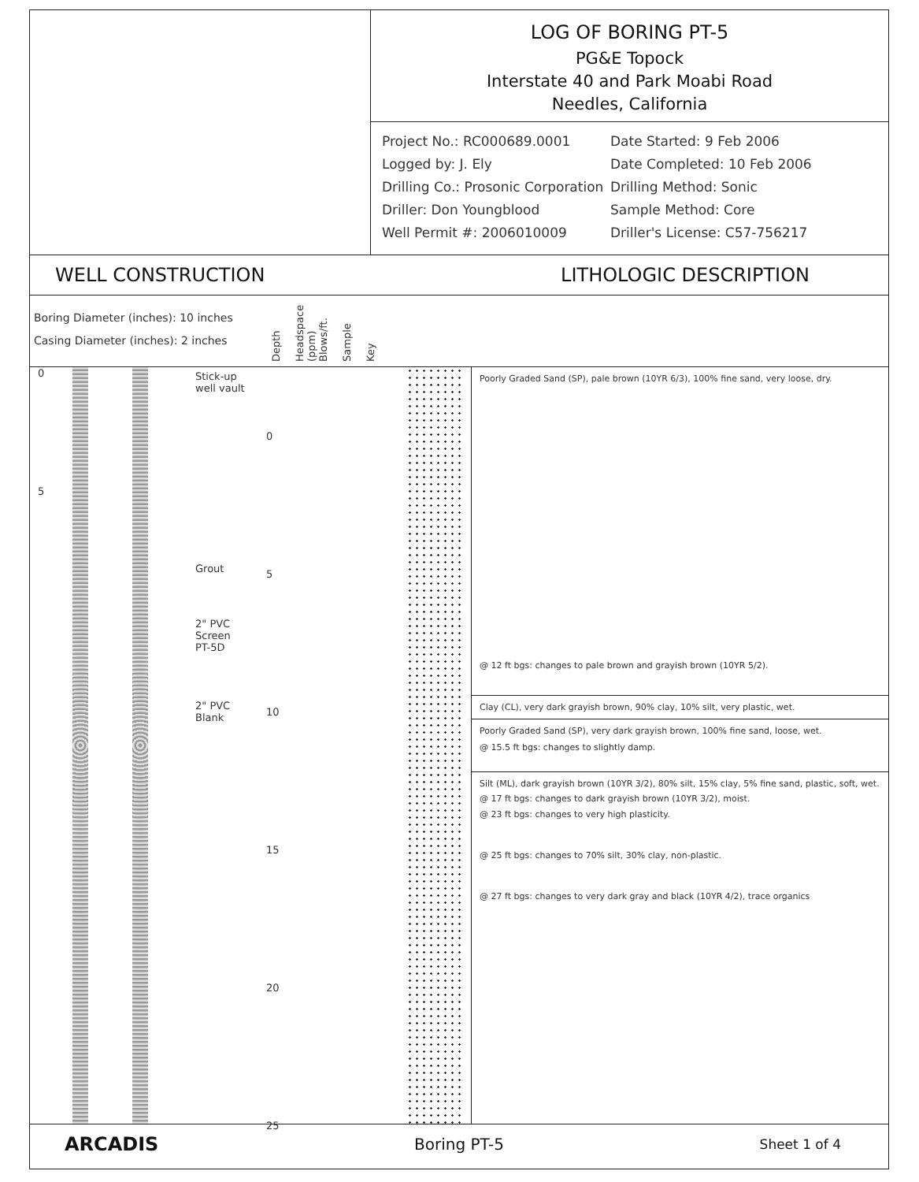LOG OF BORING PT-5
PG&E Topock
Interstate 40 and Park Moabi Road
Needles, California
Project No.: RC000689.0001 Date Started: 9 Feb 2006 Logged by: J. Ely Date Completed: 10 Feb 2006 Drilling Co.: Prosonic Corporation Drilling Method: Sonic Driller: Don Youngblood Sample Method: Core Well Permit #: 2006010009 Driller's License: C57-756217
WELL CONSTRUCTION LITHOLOGIC DESCRIPTION
Boring Diameter (inches): 10 inches
Casing Diameter (inches): 2 inches
Depth
Headspace (ppm)
Blows/ft.
Sample
Key
0
5
Stick-up
well vault
Grout
2" PVC
Screen
PT-5D
2" PVC
Blank
0
5
10
15
20
25
Poorly Graded Sand (SP), pale brown (10YR 6/3), 100% fine sand, very loose, dry.
@ 12 ft bgs: changes to pale brown and grayish brown (10YR 5/2).
@ 15.5 ft bgs: changes to slightly damp.
@ 17 ft bgs: changes to dark grayish brown (10YR 3/2), moist.
Clay (CL), very dark grayish brown, 90% clay, 10% silt, very plastic, wet.
Poorly Graded Sand (SP), very dark grayish brown, 100% fine sand, loose, wet.
Silt (ML), dark grayish brown (10YR 3/2), 80% silt, 15% clay, 5% fine sand, plastic, soft, wet.
@ 23 ft bgs: changes to very high plasticity.
@ 25 ft bgs: changes to 70% silt, 30% clay, non-plastic.
@ 27 ft bgs: changes to very dark gray and black (10YR 4/2), trace organics
ARCADIS Boring PT-5 Sheet 1 of 4